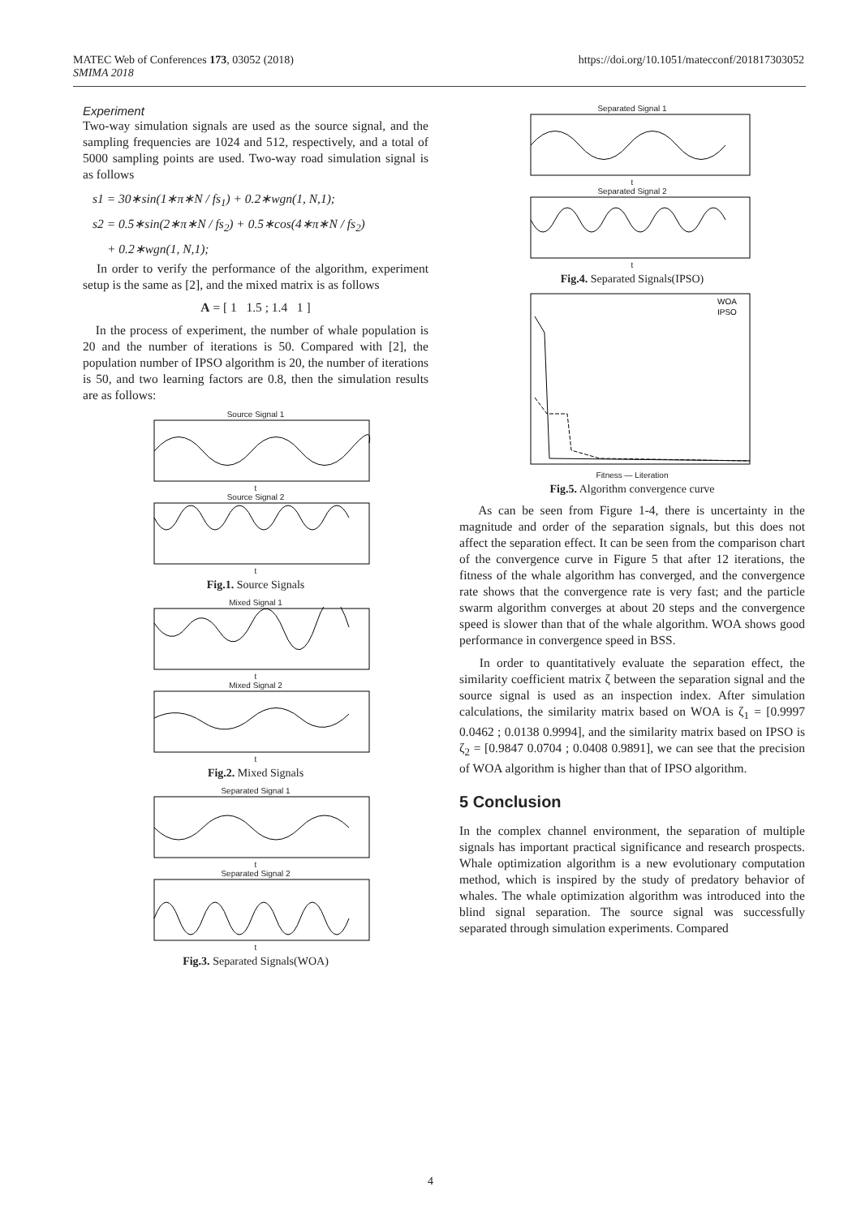MATEC Web of Conferences 173, 03052 (2018)
SMIMA 2018
https://doi.org/10.1051/matecconf/201817303052
Experiment
Two-way simulation signals are used as the source signal, and the sampling frequencies are 1024 and 512, respectively, and a total of 5000 sampling points are used. Two-way road simulation signal is as follows
s1 = 30∗sin(1∗π∗N / fs<sub>1</sub>) + 0.2∗wgn(1, N,1);
s2 = 0.5∗sin(2∗π∗N / fs<sub>2</sub>) + 0.5∗cos(4∗π∗N / fs<sub>2</sub>)
+ 0.2∗wgn(1, N,1);
In order to verify the performance of the algorithm, experiment setup is the same as [2], and the mixed matrix is as follows
A = [ 1 1.5 ; 1.4 1 ]
In the process of experiment, the number of whale population is 20 and the number of iterations is 50. Compared with [2], the population number of IPSO algorithm is 20, the number of iterations is 50, and two learning factors are 0.8, then the simulation results are as follows:
Source Signal 1t
Source Signal 2t
Fig.1. Source Signals
Mixed Signal 1t
Mixed Signal 2t
Fig.2. Mixed Signals
Separated Signal 1t
Separated Signal 2t
Fig.3. Separated Signals(WOA)
Separated Signal 1t
Separated Signal 2t
Fig.4. Separated Signals(IPSO)
WOA
IPSO
Fitness — Literation
Fig.5. Algorithm convergence curve
As can be seen from Figure 1-4, there is uncertainty in the magnitude and order of the separation signals, but this does not affect the separation effect. It can be seen from the comparison chart of the convergence curve in Figure 5 that after 12 iterations, the fitness of the whale algorithm has converged, and the convergence rate shows that the convergence rate is very fast; and the particle swarm algorithm converges at about 20 steps and the convergence speed is slower than that of the whale algorithm. WOA shows good performance in convergence speed in BSS.
In order to quantitatively evaluate the separation effect, the similarity coefficient matrix ζ between the separation signal and the source signal is used as an inspection index. After simulation calculations, the similarity matrix based on WOA is ζ<sub>1</sub> = [0.9997 0.0462 ; 0.0138 0.9994], and the similarity matrix based on IPSO is ζ<sub>2</sub> = [0.9847 0.0704 ; 0.0408 0.9891], we can see that the precision of WOA algorithm is higher than that of IPSO algorithm.
5 Conclusion
In the complex channel environment, the separation of multiple signals has important practical significance and research prospects. Whale optimization algorithm is a new evolutionary computation method, which is inspired by the study of predatory behavior of whales. The whale optimization algorithm was introduced into the blind signal separation. The source signal was successfully separated through simulation experiments. Compared
4